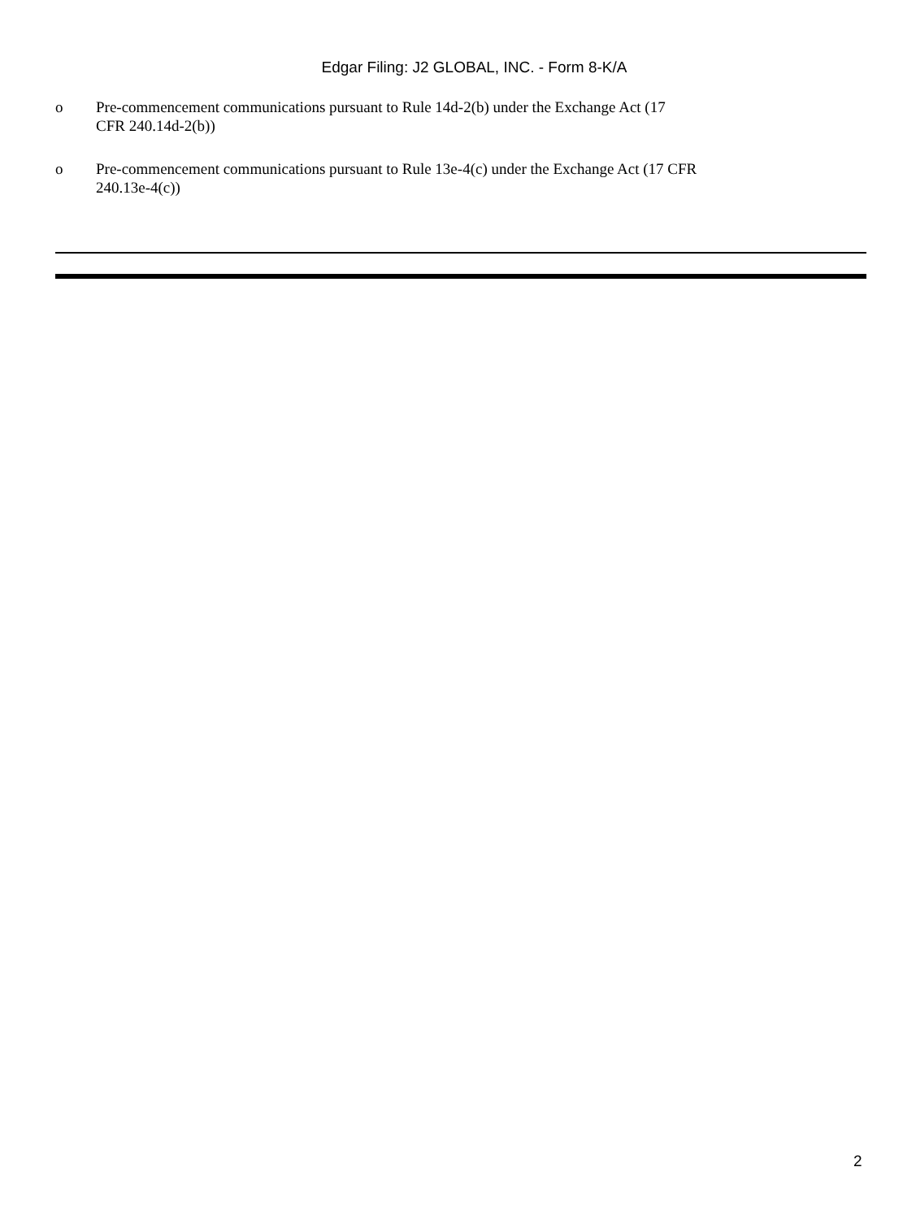Edgar Filing: J2 GLOBAL, INC. - Form 8-K/A
o Pre-commencement communications pursuant to Rule 14d-2(b) under the Exchange Act (17
CFR 240.14d-2(b))
o Pre-commencement communications pursuant to Rule 13e-4(c) under the Exchange Act (17 CFR
240.13e-4(c))
2